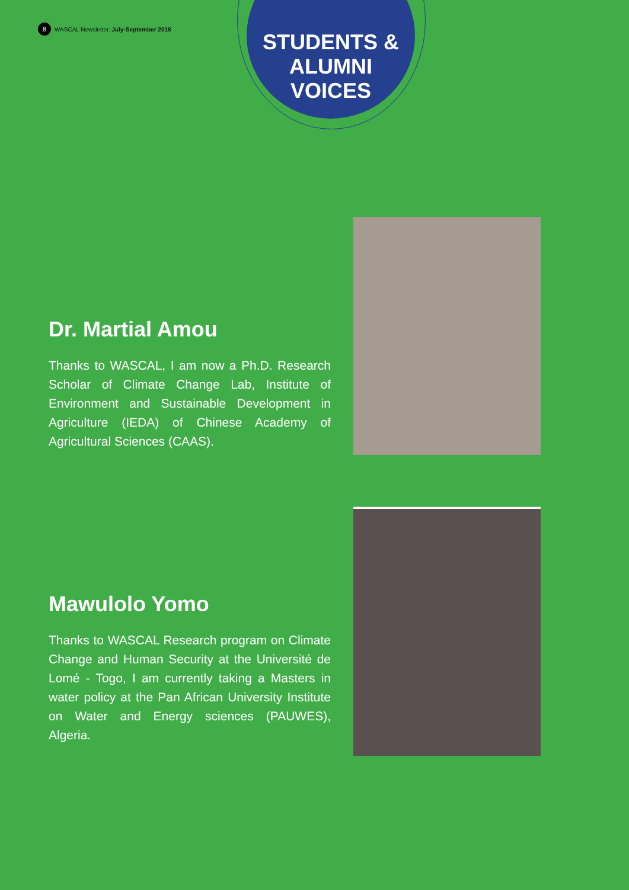8
WASCAL Newsletter. July-September 2018
STUDENTS &
ALUMNI
VOICES
Dr. Martial Amou
Thanks to WASCAL, I am now a Ph.D. Research Scholar of Climate Change Lab, Institute of Environment and Sustainable Development in Agriculture (IEDA) of Chinese Academy of Agricultural Sciences (CAAS).
Mawulolo Yomo
Thanks to WASCAL Research program on Climate Change and Human Security at the Université de Lomé - Togo, I am currently taking a Masters in water policy at the Pan African University Institute on Water and Energy sciences (PAUWES), Algeria.